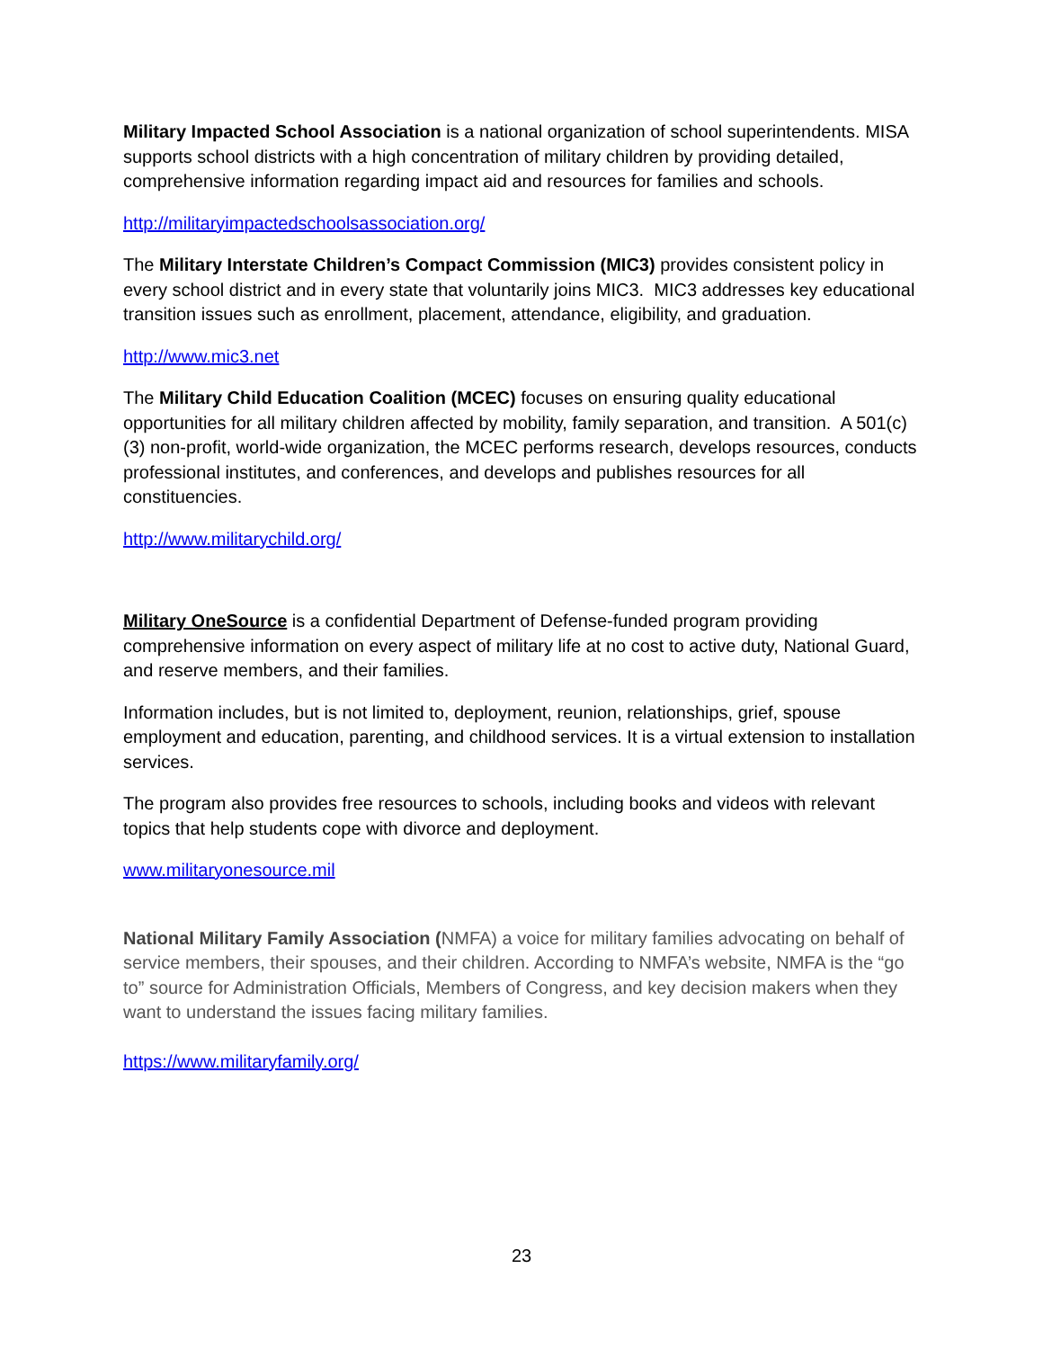Military Impacted School Association is a national organization of school superintendents. MISA supports school districts with a high concentration of military children by providing detailed, comprehensive information regarding impact aid and resources for families and schools.
http://militaryimpactedschoolsassociation.org/
The Military Interstate Children’s Compact Commission (MIC3) provides consistent policy in every school district and in every state that voluntarily joins MIC3. MIC3 addresses key educational transition issues such as enrollment, placement, attendance, eligibility, and graduation.
http://www.mic3.net
The Military Child Education Coalition (MCEC) focuses on ensuring quality educational opportunities for all military children affected by mobility, family separation, and transition. A 501(c)(3) non-profit, world-wide organization, the MCEC performs research, develops resources, conducts professional institutes, and conferences, and develops and publishes resources for all constituencies.
http://www.militarychild.org/
Military OneSource is a confidential Department of Defense-funded program providing comprehensive information on every aspect of military life at no cost to active duty, National Guard, and reserve members, and their families.
Information includes, but is not limited to, deployment, reunion, relationships, grief, spouse employment and education, parenting, and childhood services. It is a virtual extension to installation services.
The program also provides free resources to schools, including books and videos with relevant topics that help students cope with divorce and deployment.
www.militaryonesource.mil
National Military Family Association (NMFA) a voice for military families advocating on behalf of service members, their spouses, and their children. According to NMFA’s website, NMFA is the “go to” source for Administration Officials, Members of Congress, and key decision makers when they want to understand the issues facing military families.
https://www.militaryfamily.org/
23